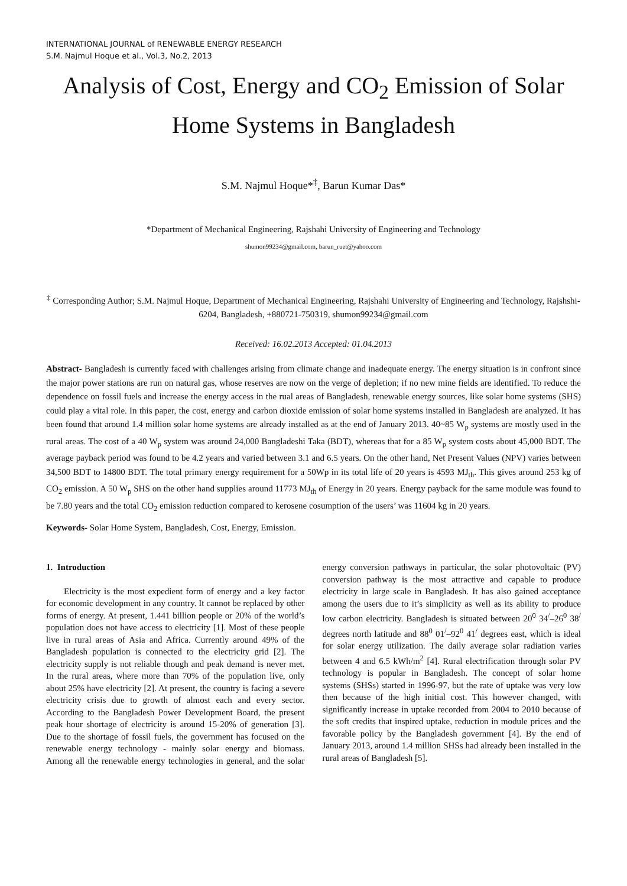INTERNATIONAL JOURNAL of RENEWABLE ENERGY RESEARCH
S.M. Najmul Hoque et al., Vol.3, No.2, 2013
Analysis of Cost, Energy and CO<sub>2</sub> Emission of Solar Home Systems in Bangladesh
S.M. Najmul Hoque*<sup>‡</sup>, Barun Kumar Das*
*Department of Mechanical Engineering, Rajshahi University of Engineering and Technology
shumon99234@gmail.com, barun_ruet@yahoo.com
<sup>‡</sup> Corresponding Author; S.M. Najmul Hoque, Department of Mechanical Engineering, Rajshahi University of Engineering and Technology, Rajshshi-6204, Bangladesh, +880721-750319, shumon99234@gmail.com
Received: 16.02.2013 Accepted: 01.04.2013
Abstract- Bangladesh is currently faced with challenges arising from climate change and inadequate energy. The energy situation is in confront since the major power stations are run on natural gas, whose reserves are now on the verge of depletion; if no new mine fields are identified. To reduce the dependence on fossil fuels and increase the energy access in the rual areas of Bangladesh, renewable energy sources, like solar home systems (SHS) could play a vital role. In this paper, the cost, energy and carbon dioxide emission of solar home systems installed in Bangladesh are analyzed. It has been found that around 1.4 million solar home systems are already installed as at the end of January 2013. 40~85 W<sub>p</sub> systems are mostly used in the rural areas. The cost of a 40 W<sub>p</sub> system was around 24,000 Bangladeshi Taka (BDT), whereas that for a 85 W<sub>p</sub> system costs about 45,000 BDT. The average payback period was found to be 4.2 years and varied between 3.1 and 6.5 years. On the other hand, Net Present Values (NPV) varies between 34,500 BDT to 14800 BDT. The total primary energy requirement for a 50Wp in its total life of 20 years is 4593 MJ<sub>th</sub>. This gives around 253 kg of CO<sub>2</sub> emission. A 50 W<sub>p</sub> SHS on the other hand supplies around 11773 MJ<sub>th</sub> of Energy in 20 years. Energy payback for the same module was found to be 7.80 years and the total CO<sub>2</sub> emission reduction compared to kerosene cosumption of the users’ was 11604 kg in 20 years.
Keywords- Solar Home System, Bangladesh, Cost, Energy, Emission.
1. Introduction
Electricity is the most expedient form of energy and a key factor for economic development in any country. It cannot be replaced by other forms of energy. At present, 1.441 billion people or 20% of the world’s population does not have access to electricity [1]. Most of these people live in rural areas of Asia and Africa. Currently around 49% of the Bangladesh population is connected to the electricity grid [2]. The electricity supply is not reliable though and peak demand is never met. In the rural areas, where more than 70% of the population live, only about 25% have electricity [2]. At present, the country is facing a severe electricity crisis due to growth of almost each and every sector. According to the Bangladesh Power Development Board, the present peak hour shortage of electricity is around 15-20% of generation [3]. Due to the shortage of fossil fuels, the government has focused on the renewable energy technology - mainly solar energy and biomass. Among all the renewable energy technologies in general, and the solar energy conversion pathways in particular, the solar photovoltaic (PV) conversion pathway is the most attractive and capable to produce electricity in large scale in Bangladesh. It has also gained acceptance among the users due to it’s simplicity as well as its ability to produce low carbon electricity. Bangladesh is situated between 20<sup>0</sup> 34<sup>/</sup>–26<sup>0</sup> 38<sup>/</sup> degrees north latitude and 88<sup>0</sup> 01<sup>/</sup>–92<sup>0</sup> 41<sup>/</sup> degrees east, which is ideal for solar energy utilization. The daily average solar radiation varies between 4 and 6.5 kWh/m<sup>2</sup> [4]. Rural electrification through solar PV technology is popular in Bangladesh. The concept of solar home systems (SHSs) started in 1996-97, but the rate of uptake was very low then because of the high initial cost. This however changed, with significantly increase in uptake recorded from 2004 to 2010 because of the soft credits that inspired uptake, reduction in module prices and the favorable policy by the Bangladesh government [4]. By the end of January 2013, around 1.4 million SHSs had already been installed in the rural areas of Bangladesh [5].